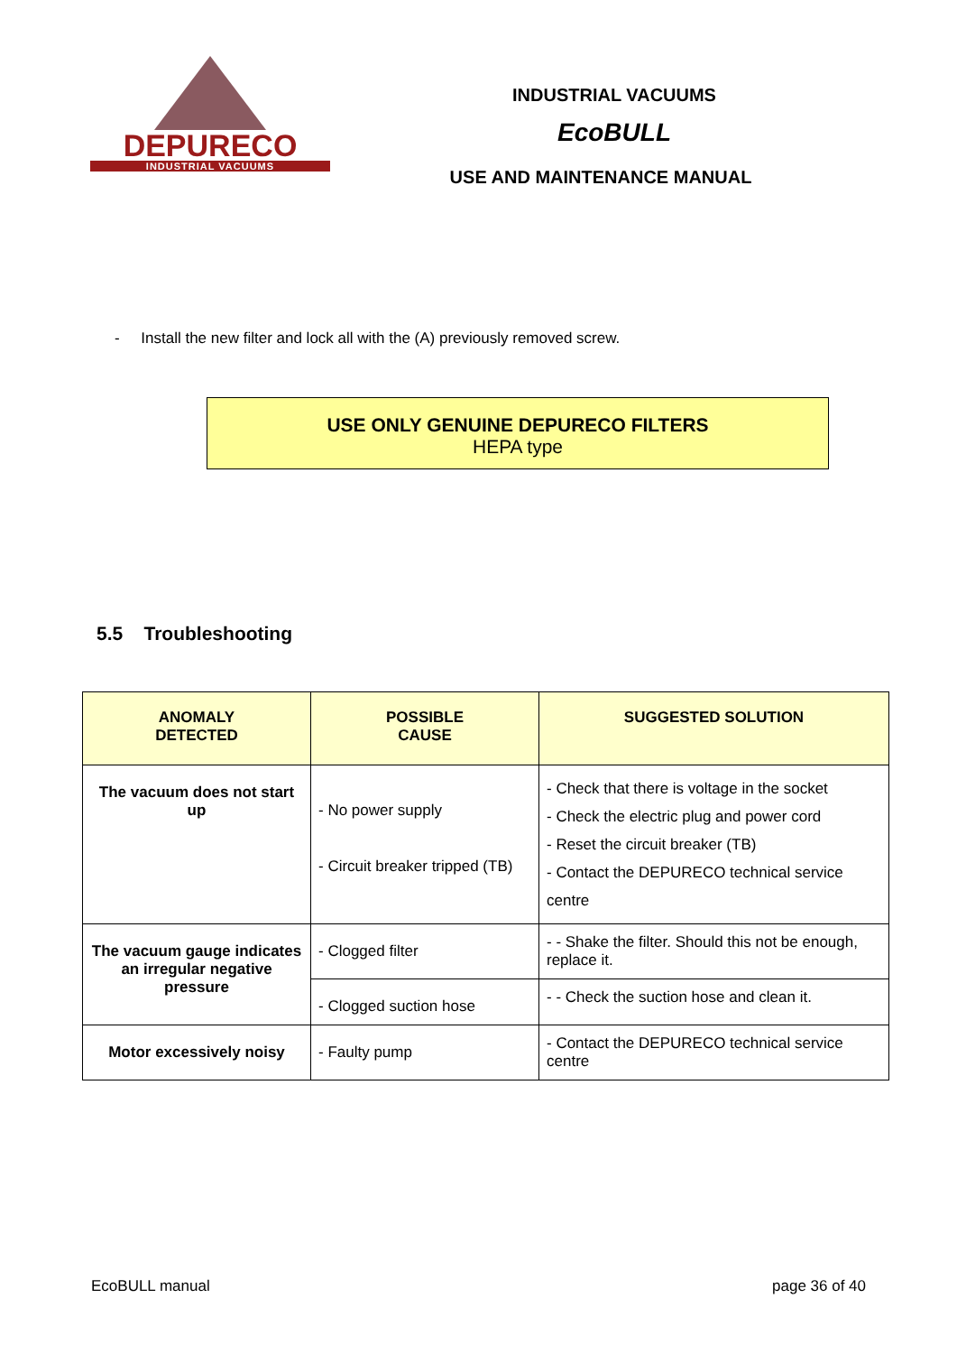DEPURECO
INDUSTRIAL VACUUMS
INDUSTRIAL VACUUMS
EcoBULL
USE AND MAINTENANCE MANUAL
- Install the new filter and lock all with the (A) previously removed screw.
USE ONLY GENUINE DEPURECO FILTERS
HEPA type
5.5 Troubleshooting
| ANOMALY DETECTED | POSSIBLE CAUSE | SUGGESTED SOLUTION |
| --- | --- | --- |
| The vacuum does not start up | - No power supply - Circuit breaker tripped (TB) | - Check that there is voltage in the socket - Check the electric plug and power cord - Reset the circuit breaker (TB) - Contact the DEPURECO technical service centre |
| The vacuum gauge indicates an irregular negative pressure | - Clogged filter | - - Shake the filter. Should this not be enough, replace it. |
| | - Clogged suction hose | - - Check the suction hose and clean it. |
| Motor excessively noisy | - Faulty pump | - Contact the DEPURECO technical service centre |
EcoBULL manual page 36 of 40